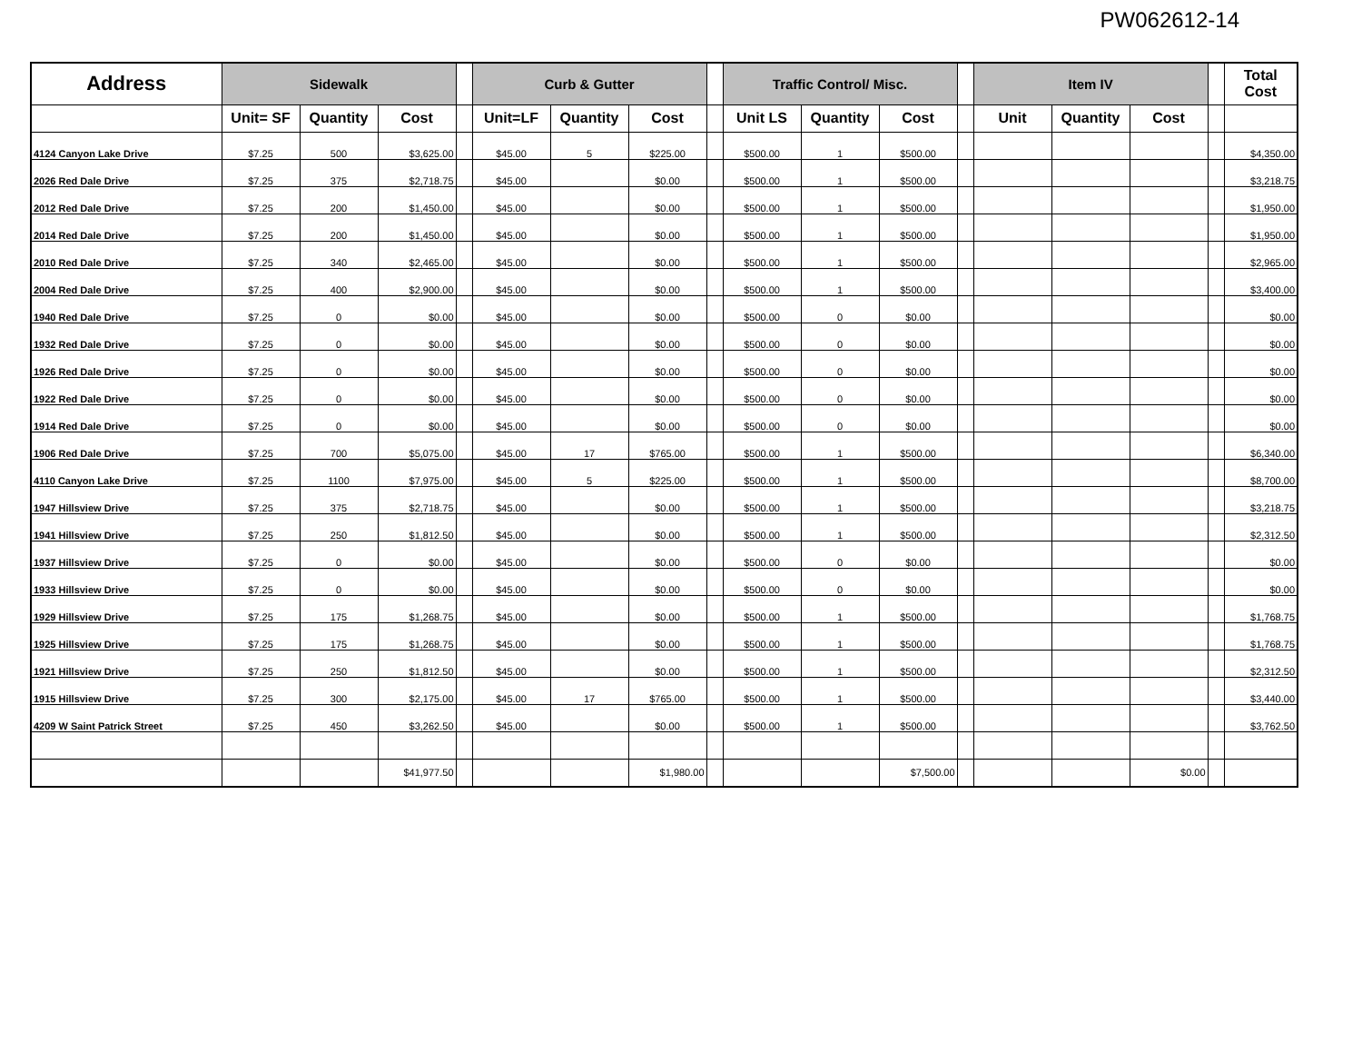PW062612-14
| Address | Sidewalk | | | | Curb & Gutter | | | | Traffic Control/ Misc. | | | | Item IV | | | | Total Cost |
| --- | --- | --- | --- | --- | --- | --- | --- | --- | --- | --- | --- | --- | --- | --- | --- | --- | --- |
| | Unit= SF | Quantity | Cost | | Unit=LF | Quantity | Cost | | Unit LS | Quantity | Cost | | Unit | Quantity | Cost | | |
| 4124 Canyon Lake Drive | $7.25 | 500 | $3,625.00 | | $45.00 | 5 | $225.00 | | $500.00 | 1 | $500.00 | | | | | | $4,350.00 |
| 2026 Red Dale Drive | $7.25 | 375 | $2,718.75 | | $45.00 | | $0.00 | | $500.00 | 1 | $500.00 | | | | | | $3,218.75 |
| 2012 Red Dale Drive | $7.25 | 200 | $1,450.00 | | $45.00 | | $0.00 | | $500.00 | 1 | $500.00 | | | | | | $1,950.00 |
| 2014 Red Dale Drive | $7.25 | 200 | $1,450.00 | | $45.00 | | $0.00 | | $500.00 | 1 | $500.00 | | | | | | $1,950.00 |
| 2010 Red Dale Drive | $7.25 | 340 | $2,465.00 | | $45.00 | | $0.00 | | $500.00 | 1 | $500.00 | | | | | | $2,965.00 |
| 2004 Red Dale Drive | $7.25 | 400 | $2,900.00 | | $45.00 | | $0.00 | | $500.00 | 1 | $500.00 | | | | | | $3,400.00 |
| 1940 Red Dale Drive | $7.25 | 0 | $0.00 | | $45.00 | | $0.00 | | $500.00 | 0 | $0.00 | | | | | | $0.00 |
| 1932 Red Dale Drive | $7.25 | 0 | $0.00 | | $45.00 | | $0.00 | | $500.00 | 0 | $0.00 | | | | | | $0.00 |
| 1926 Red Dale Drive | $7.25 | 0 | $0.00 | | $45.00 | | $0.00 | | $500.00 | 0 | $0.00 | | | | | | $0.00 |
| 1922 Red Dale Drive | $7.25 | 0 | $0.00 | | $45.00 | | $0.00 | | $500.00 | 0 | $0.00 | | | | | | $0.00 |
| 1914 Red Dale Drive | $7.25 | 0 | $0.00 | | $45.00 | | $0.00 | | $500.00 | 0 | $0.00 | | | | | | $0.00 |
| 1906 Red Dale Drive | $7.25 | 700 | $5,075.00 | | $45.00 | 17 | $765.00 | | $500.00 | 1 | $500.00 | | | | | | $6,340.00 |
| 4110 Canyon Lake Drive | $7.25 | 1100 | $7,975.00 | | $45.00 | 5 | $225.00 | | $500.00 | 1 | $500.00 | | | | | | $8,700.00 |
| 1947 Hillsview Drive | $7.25 | 375 | $2,718.75 | | $45.00 | | $0.00 | | $500.00 | 1 | $500.00 | | | | | | $3,218.75 |
| 1941 Hillsview Drive | $7.25 | 250 | $1,812.50 | | $45.00 | | $0.00 | | $500.00 | 1 | $500.00 | | | | | | $2,312.50 |
| 1937 Hillsview Drive | $7.25 | 0 | $0.00 | | $45.00 | | $0.00 | | $500.00 | 0 | $0.00 | | | | | | $0.00 |
| 1933 Hillsview Drive | $7.25 | 0 | $0.00 | | $45.00 | | $0.00 | | $500.00 | 0 | $0.00 | | | | | | $0.00 |
| 1929 Hillsview Drive | $7.25 | 175 | $1,268.75 | | $45.00 | | $0.00 | | $500.00 | 1 | $500.00 | | | | | | $1,768.75 |
| 1925 Hillsview Drive | $7.25 | 175 | $1,268.75 | | $45.00 | | $0.00 | | $500.00 | 1 | $500.00 | | | | | | $1,768.75 |
| 1921 Hillsview Drive | $7.25 | 250 | $1,812.50 | | $45.00 | | $0.00 | | $500.00 | 1 | $500.00 | | | | | | $2,312.50 |
| 1915 Hillsview Drive | $7.25 | 300 | $2,175.00 | | $45.00 | 17 | $765.00 | | $500.00 | 1 | $500.00 | | | | | | $3,440.00 |
| 4209 W Saint Patrick Street | $7.25 | 450 | $3,262.50 | | $45.00 | | $0.00 | | $500.00 | 1 | $500.00 | | | | | | $3,762.50 |
| | | | $41,977.50 | | | | $1,980.00 | | | | $7,500.00 | | | | $0.00 | | |